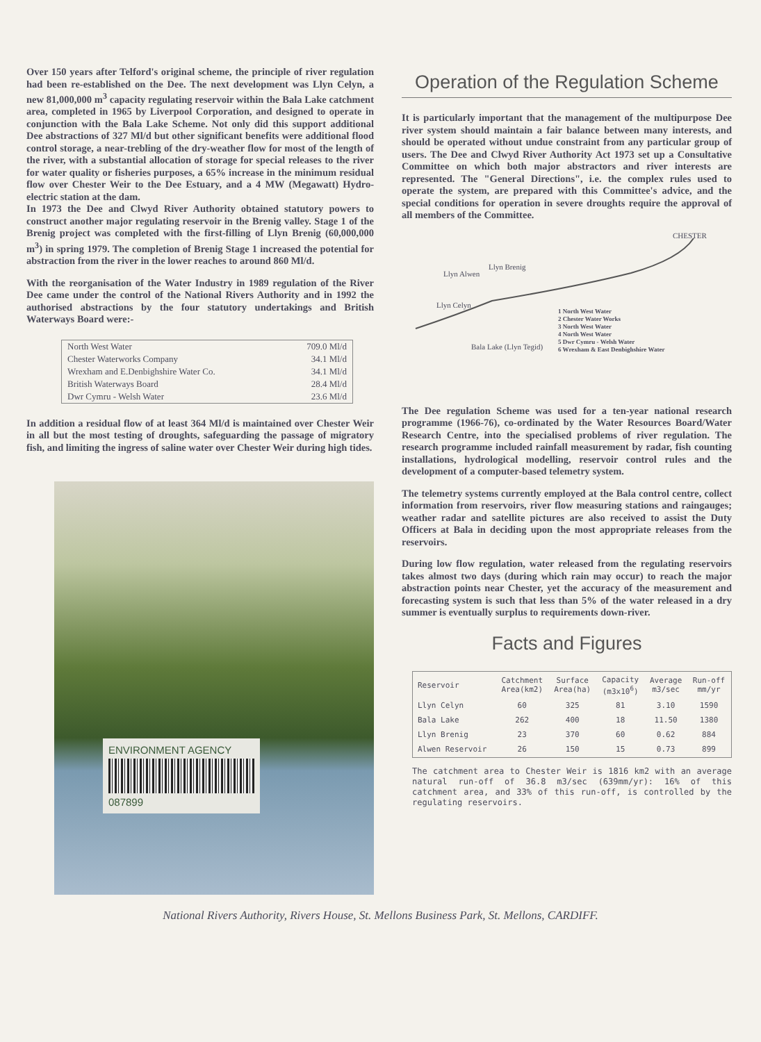Over 150 years after Telford's original scheme, the principle of river regulation had been re-established on the Dee. The next development was Llyn Celyn, a new 81,000,000 m<sup>3</sup> capacity regulating reservoir within the Bala Lake catchment area, completed in 1965 by Liverpool Corporation, and designed to operate in conjunction with the Bala Lake Scheme. Not only did this support additional Dee abstractions of 327 Ml/d but other significant benefits were additional flood control storage, a near-trebling of the dry-weather flow for most of the length of the river, with a substantial allocation of storage for special releases to the river for water quality or fisheries purposes, a 65% increase in the minimum residual flow over Chester Weir to the Dee Estuary, and a 4 MW (Megawatt) Hydro-electric station at the dam.
In 1973 the Dee and Clwyd River Authority obtained statutory powers to construct another major regulating reservoir in the Brenig valley. Stage 1 of the Brenig project was completed with the first-filling of Llyn Brenig (60,000,000 m<sup>3</sup>) in spring 1979. The completion of Brenig Stage 1 increased the potential for abstraction from the river in the lower reaches to around 860 Ml/d.
With the reorganisation of the Water Industry in 1989 regulation of the River Dee came under the control of the National Rivers Authority and in 1992 the authorised abstractions by the four statutory undertakings and British Waterways Board were:-
| North West Water | 709.0 Ml/d |
| Chester Waterworks Company | 34.1 Ml/d |
| Wrexham and E.Denbighshire Water Co. | 34.1 Ml/d |
| British Waterways Board | 28.4 Ml/d |
| Dwr Cymru - Welsh Water | 23.6 Ml/d |
In addition a residual flow of at least 364 Ml/d is maintained over Chester Weir in all but the most testing of droughts, safeguarding the passage of migratory fish, and limiting the ingress of saline water over Chester Weir during high tides.
ENVIRONMENT AGENCY
087899
Operation of the Regulation Scheme
It is particularly important that the management of the multipurpose Dee river system should maintain a fair balance between many interests, and should be operated without undue constraint from any particular group of users. The Dee and Clwyd River Authority Act 1973 set up a Consultative Committee on which both major abstractors and river interests are represented. The "General Directions", i.e. the complex rules used to operate the system, are prepared with this Committee's advice, and the special conditions for operation in severe droughts require the approval of all members of the Committee.
CHESTER
Llyn Alwen
Llyn Brenig
Llyn Celyn
Bala Lake (Llyn Tegid)
1 North West Water
2 Chester Water Works
3 North West Water
4 North West Water
5 Dwr Cymru - Welsh Water
6 Wrexham & East Denbighshire Water
The Dee regulation Scheme was used for a ten-year national research programme (1966-76), co-ordinated by the Water Resources Board/Water Research Centre, into the specialised problems of river regulation. The research programme included rainfall measurement by radar, fish counting installations, hydrological modelling, reservoir control rules and the development of a computer-based telemetry system.
The telemetry systems currently employed at the Bala control centre, collect information from reservoirs, river flow measuring stations and raingauges; weather radar and satellite pictures are also received to assist the Duty Officers at Bala in deciding upon the most appropriate releases from the reservoirs.
During low flow regulation, water released from the regulating reservoirs takes almost two days (during which rain may occur) to reach the major abstraction points near Chester, yet the accuracy of the measurement and forecasting system is such that less than 5% of the water released in a dry summer is eventually surplus to requirements down-river.
Facts and Figures
| Reservoir | Catchment Area(km2) | Surface Area(ha) | Capacity (m3x10<sup>6</sup>) | Average m3/sec | Run-off mm/yr |
| --- | --- | --- | --- | --- | --- |
| Llyn Celyn | 60 | 325 | 81 | 3.10 | 1590 |
| Bala Lake | 262 | 400 | 18 | 11.50 | 1380 |
| Llyn Brenig | 23 | 370 | 60 | 0.62 | 884 |
| Alwen Reservoir | 26 | 150 | 15 | 0.73 | 899 |
The catchment area to Chester Weir is 1816 km2 with an average natural run-off of 36.8 m3/sec (639mm/yr): 16% of this catchment area, and 33% of this run-off, is controlled by the regulating reservoirs.
National Rivers Authority, Rivers House, St. Mellons Business Park, St. Mellons, CARDIFF.